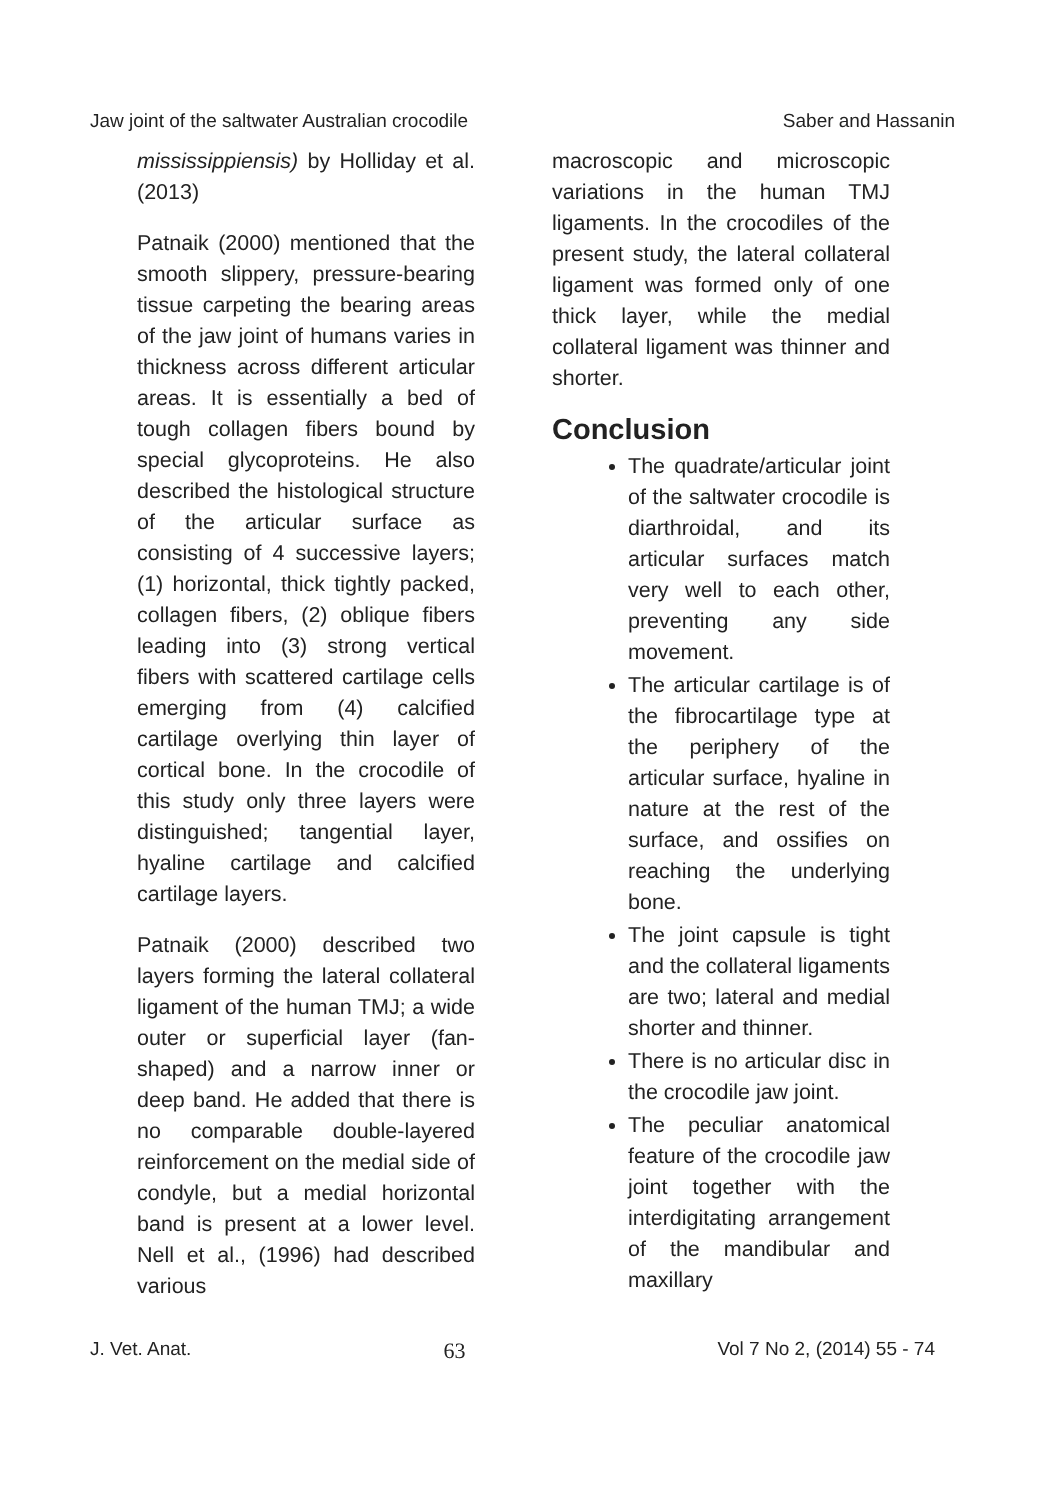Jaw joint of the saltwater Australian crocodile Saber and Hassanin
mississippiensis) by Holliday et al. (2013)
Patnaik (2000) mentioned that the smooth slippery, pressure-bearing tissue carpeting the bearing areas of the jaw joint of humans varies in thickness across different articular areas. It is essentially a bed of tough collagen fibers bound by special glycoproteins. He also described the histological structure of the articular surface as consisting of 4 successive layers; (1) horizontal, thick tightly packed, collagen fibers, (2) oblique fibers leading into (3) strong vertical fibers with scattered cartilage cells emerging from (4) calcified cartilage overlying thin layer of cortical bone. In the crocodile of this study only three layers were distinguished; tangential layer, hyaline cartilage and calcified cartilage layers.
Patnaik (2000) described two layers forming the lateral collateral ligament of the human TMJ; a wide outer or superficial layer (fan-shaped) and a narrow inner or deep band. He added that there is no comparable double-layered reinforcement on the medial side of condyle, but a medial horizontal band is present at a lower level. Nell et al., (1996) had described various
macroscopic and microscopic variations in the human TMJ ligaments. In the crocodiles of the present study, the lateral collateral ligament was formed only of one thick layer, while the medial collateral ligament was thinner and shorter.
Conclusion
The quadrate/articular joint of the saltwater crocodile is diarthroidal, and its articular surfaces match very well to each other, preventing any side movement.
The articular cartilage is of the fibrocartilage type at the periphery of the articular surface, hyaline in nature at the rest of the surface, and ossifies on reaching the underlying bone.
The joint capsule is tight and the collateral ligaments are two; lateral and medial shorter and thinner.
There is no articular disc in the crocodile jaw joint.
The peculiar anatomical feature of the crocodile jaw joint together with the interdigitating arrangement of the mandibular and maxillary
J. Vet. Anat. 63 Vol 7 No 2, (2014) 55 - 74